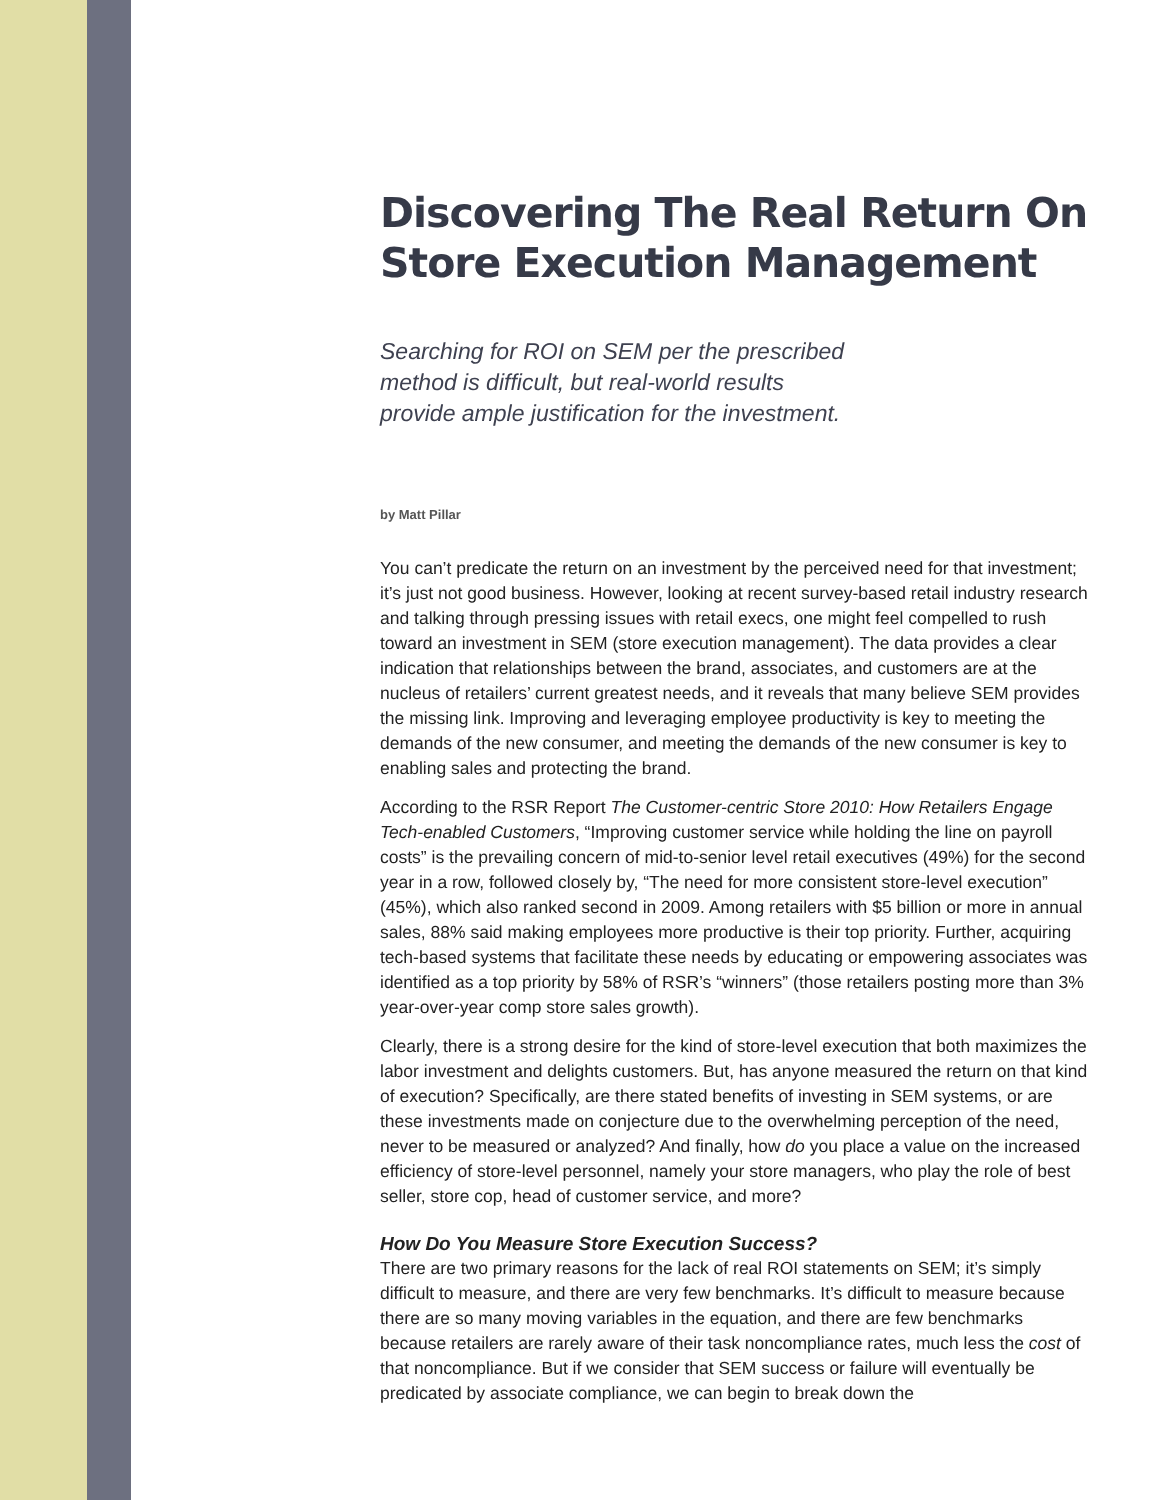Discovering The Real Return On Store Execution Management
Searching for ROI on SEM per the prescribed
method is difficult, but real-world results
provide ample justification for the investment.
by Matt Pillar
You can’t predicate the return on an investment by the perceived need for that investment; it’s just not good business. However, looking at recent survey-based retail industry research and talking through pressing issues with retail execs, one might feel compelled to rush toward an investment in SEM (store execution management). The data provides a clear indication that relationships between the brand, associates, and customers are at the nucleus of retailers’ current greatest needs, and it reveals that many believe SEM provides the missing link. Improving and leveraging employee productivity is key to meeting the demands of the new consumer, and meeting the demands of the new consumer is key to enabling sales and protecting the brand.
According to the RSR Report The Customer-centric Store 2010: How Retailers Engage Tech-enabled Customers, “Improving customer service while holding the line on payroll costs” is the prevailing concern of mid-to-senior level retail executives (49%) for the second year in a row, followed closely by, “The need for more consistent store-level execution” (45%), which also ranked second in 2009. Among retailers with $5 billion or more in annual sales, 88% said making employees more productive is their top priority. Further, acquiring tech-based systems that facilitate these needs by educating or empowering associates was identified as a top priority by 58% of RSR’s “winners” (those retailers posting more than 3% year-over-year comp store sales growth).
Clearly, there is a strong desire for the kind of store-level execution that both maximizes the labor investment and delights customers. But, has anyone measured the return on that kind of execution? Specifically, are there stated benefits of investing in SEM systems, or are these investments made on conjecture due to the overwhelming perception of the need, never to be measured or analyzed? And finally, how do you place a value on the increased efficiency of store-level personnel, namely your store managers, who play the role of best seller, store cop, head of customer service, and more?
How Do You Measure Store Execution Success?
There are two primary reasons for the lack of real ROI statements on SEM; it’s simply difficult to measure, and there are very few benchmarks. It’s difficult to measure because there are so many moving variables in the equation, and there are few benchmarks because retailers are rarely aware of their task noncompliance rates, much less the cost of that noncompliance. But if we consider that SEM success or failure will eventually be predicated by associate compliance, we can begin to break down the